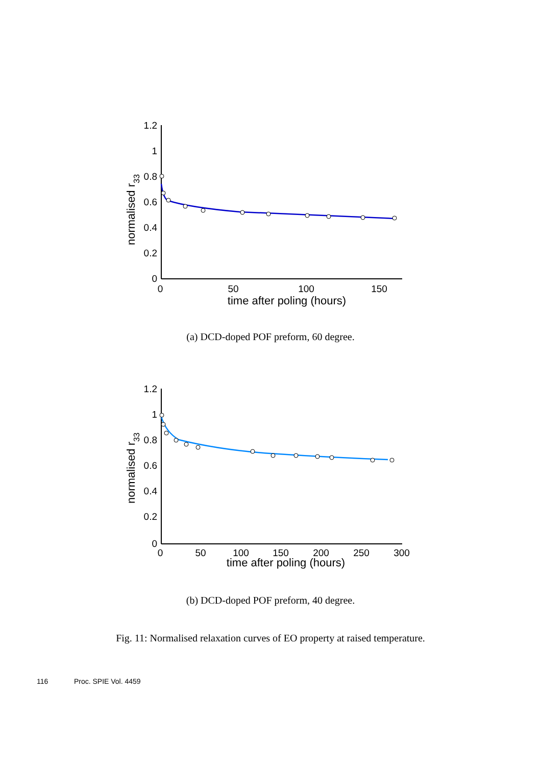1.2
1
0.8
0.6
0.4
0.2
0
0
50
100
150
time after poling (hours)
normalised r33
(a) DCD-doped POF preform, 60 degree.
1.2
1
0.8
0.6
0.4
0.2
0
0
50
100
150
200
250
300
time after poling (hours)
normalised r33
(b) DCD-doped POF preform, 40 degree.
Fig. 11: Normalised relaxation curves of EO property at raised temperature.
116 Proc. SPIE Vol. 4459